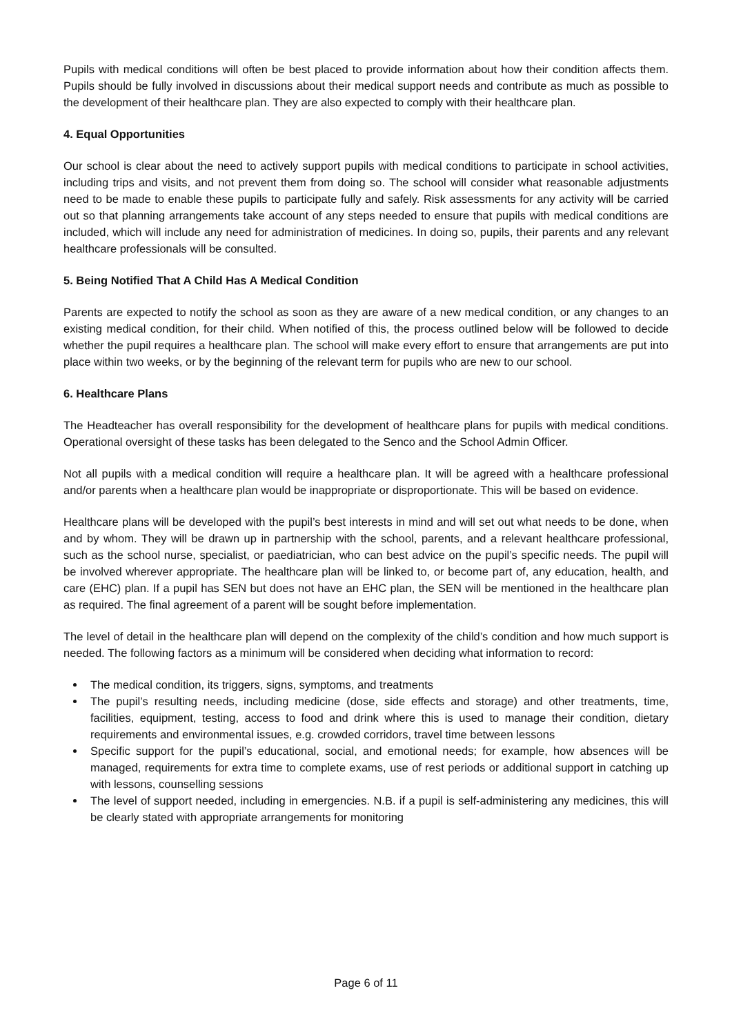Pupils with medical conditions will often be best placed to provide information about how their condition affects them. Pupils should be fully involved in discussions about their medical support needs and contribute as much as possible to the development of their healthcare plan. They are also expected to comply with their healthcare plan.
4. Equal Opportunities
Our school is clear about the need to actively support pupils with medical conditions to participate in school activities, including trips and visits, and not prevent them from doing so. The school will consider what reasonable adjustments need to be made to enable these pupils to participate fully and safely. Risk assessments for any activity will be carried out so that planning arrangements take account of any steps needed to ensure that pupils with medical conditions are included, which will include any need for administration of medicines. In doing so, pupils, their parents and any relevant healthcare professionals will be consulted.
5. Being Notified That A Child Has A Medical Condition
Parents are expected to notify the school as soon as they are aware of a new medical condition, or any changes to an existing medical condition, for their child. When notified of this, the process outlined below will be followed to decide whether the pupil requires a healthcare plan. The school will make every effort to ensure that arrangements are put into place within two weeks, or by the beginning of the relevant term for pupils who are new to our school.
6. Healthcare Plans
The Headteacher has overall responsibility for the development of healthcare plans for pupils with medical conditions. Operational oversight of these tasks has been delegated to the Senco and the School Admin Officer.
Not all pupils with a medical condition will require a healthcare plan. It will be agreed with a healthcare professional and/or parents when a healthcare plan would be inappropriate or disproportionate. This will be based on evidence.
Healthcare plans will be developed with the pupil’s best interests in mind and will set out what needs to be done, when and by whom. They will be drawn up in partnership with the school, parents, and a relevant healthcare professional, such as the school nurse, specialist, or paediatrician, who can best advice on the pupil’s specific needs. The pupil will be involved wherever appropriate. The healthcare plan will be linked to, or become part of, any education, health, and care (EHC) plan. If a pupil has SEN but does not have an EHC plan, the SEN will be mentioned in the healthcare plan as required. The final agreement of a parent will be sought before implementation.
The level of detail in the healthcare plan will depend on the complexity of the child’s condition and how much support is needed. The following factors as a minimum will be considered when deciding what information to record:
The medical condition, its triggers, signs, symptoms, and treatments
The pupil’s resulting needs, including medicine (dose, side effects and storage) and other treatments, time, facilities, equipment, testing, access to food and drink where this is used to manage their condition, dietary requirements and environmental issues, e.g. crowded corridors, travel time between lessons
Specific support for the pupil’s educational, social, and emotional needs; for example, how absences will be managed, requirements for extra time to complete exams, use of rest periods or additional support in catching up with lessons, counselling sessions
The level of support needed, including in emergencies. N.B. if a pupil is self-administering any medicines, this will be clearly stated with appropriate arrangements for monitoring
Page 6 of 11